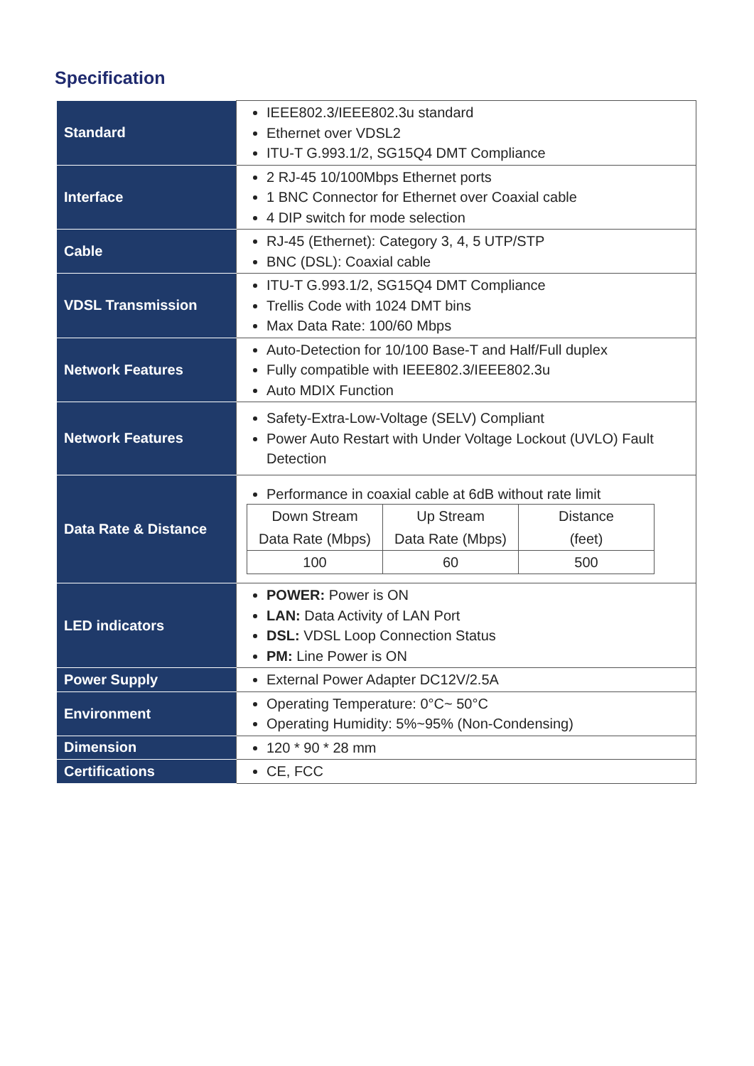Specification
| Standard | IEEE802.3/IEEE802.3u standard Ethernet over VDSL2 ITU-T G.993.1/2, SG15Q4 DMT Compliance |
| Interface | 2 RJ-45 10/100Mbps Ethernet ports 1 BNC Connector for Ethernet over Coaxial cable 4 DIP switch for mode selection |
| Cable | RJ-45 (Ethernet): Category 3, 4, 5 UTP/STP BNC (DSL): Coaxial cable |
| VDSL Transmission | ITU-T G.993.1/2, SG15Q4 DMT Compliance Trellis Code with 1024 DMT bins Max Data Rate: 100/60 Mbps |
| Network Features | Auto-Detection for 10/100 Base-T and Half/Full duplex Fully compatible with IEEE802.3/IEEE802.3u Auto MDIX Function |
| Network Features | Safety-Extra-Low-Voltage (SELV) Compliant Power Auto Restart with Under Voltage Lockout (UVLO) Fault Detection |
| Data Rate & Distance | Performance in coaxial cable at 6dB without rate limit / Down Stream Data Rate (Mbps) / Up Stream Data Rate (Mbps) / Distance (feet) / / 100 / 60 / 500 / |
| LED indicators | POWER: Power is ON LAN: Data Activity of LAN Port DSL: VDSL Loop Connection Status PM: Line Power is ON |
| Power Supply | External Power Adapter DC12V/2.5A |
| Environment | Operating Temperature: 0°C~ 50°C Operating Humidity: 5%~95% (Non-Condensing) |
| Dimension | 120 * 90 * 28 mm |
| Certifications | CE, FCC |